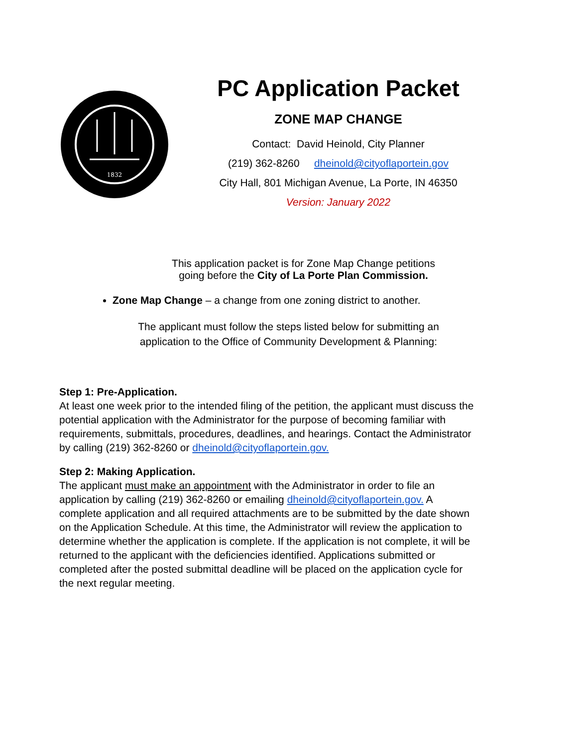1832
PC Application Packet
ZONE MAP CHANGE
Contact: David Heinold, City Planner
(219) 362-8260 dheinold@cityoflaportein.gov
City Hall, 801 Michigan Avenue, La Porte, IN 46350
Version: January 2022
This application packet is for Zone Map Change petitions
going before the City of La Porte Plan Commission.
Zone Map Change – a change from one zoning district to another.
The applicant must follow the steps listed below for submitting an
application to the Office of Community Development & Planning:
Step 1: Pre-Application.
At least one week prior to the intended filing of the petition, the applicant must discuss the potential application with the Administrator for the purpose of becoming familiar with requirements, submittals, procedures, deadlines, and hearings. Contact the Administrator by calling (219) 362-8260 or dheinold@cityoflaportein.gov.
Step 2: Making Application.
The applicant must make an appointment with the Administrator in order to file an application by calling (219) 362-8260 or emailing dheinold@cityoflaportein.gov. A complete application and all required attachments are to be submitted by the date shown on the Application Schedule. At this time, the Administrator will review the application to determine whether the application is complete. If the application is not complete, it will be returned to the applicant with the deficiencies identified. Applications submitted or completed after the posted submittal deadline will be placed on the application cycle for the next regular meeting.